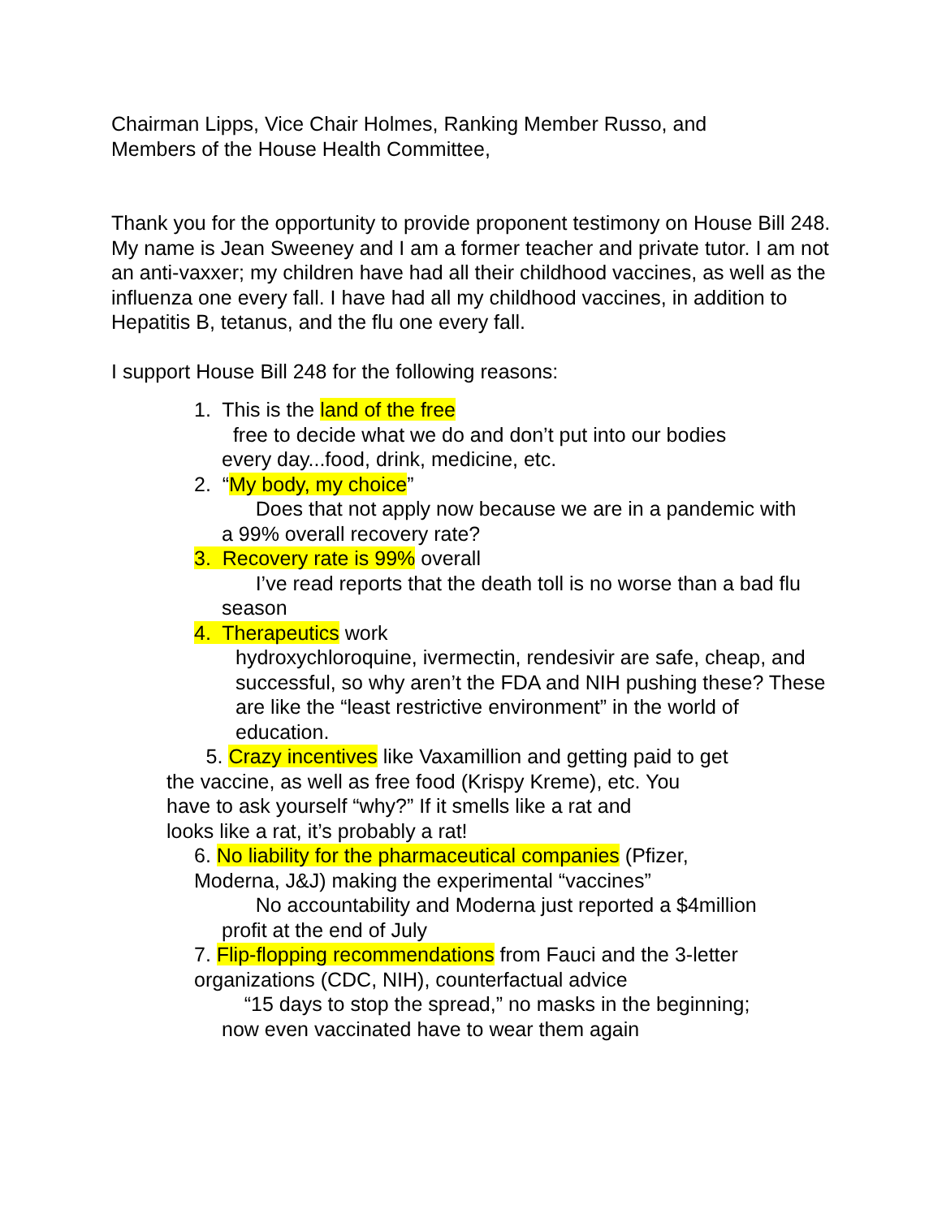Chairman Lipps, Vice Chair Holmes, Ranking Member Russo, and
Members of the House Health Committee,
Thank you for the opportunity to provide proponent testimony on House Bill 248. My name is Jean Sweeney and I am a former teacher and private tutor. I am not an anti-vaxxer; my children have had all their childhood vaccines, as well as the influenza one every fall. I have had all my childhood vaccines, in addition to Hepatitis B, tetanus, and the flu one every fall.
I support House Bill 248 for the following reasons:
1. This is the land of the free
free to decide what we do and don’t put into our bodies
every day...food, drink, medicine, etc.
2. “My body, my choice”
Does that not apply now because we are in a pandemic with
a 99% overall recovery rate?
3. Recovery rate is 99% overall
I’ve read reports that the death toll is no worse than a bad flu
season
4. Therapeutics work
hydroxychloroquine, ivermectin, rendesivir are safe, cheap, and successful, so why aren’t the FDA and NIH pushing these? These are like the “least restrictive environment” in the world of education.
5. Crazy incentives like Vaxamillion and getting paid to get
the vaccine, as well as free food (Krispy Kreme), etc. You
have to ask yourself “why?” If it smells like a rat and
looks like a rat, it’s probably a rat!
6. No liability for the pharmaceutical companies (Pfizer,
Moderna, J&J) making the experimental “vaccines”
No accountability and Moderna just reported a $4million
profit at the end of July
7. Flip-flopping recommendations from Fauci and the 3-letter
organizations (CDC, NIH), counterfactual advice
“15 days to stop the spread,” no masks in the beginning;
now even vaccinated have to wear them again